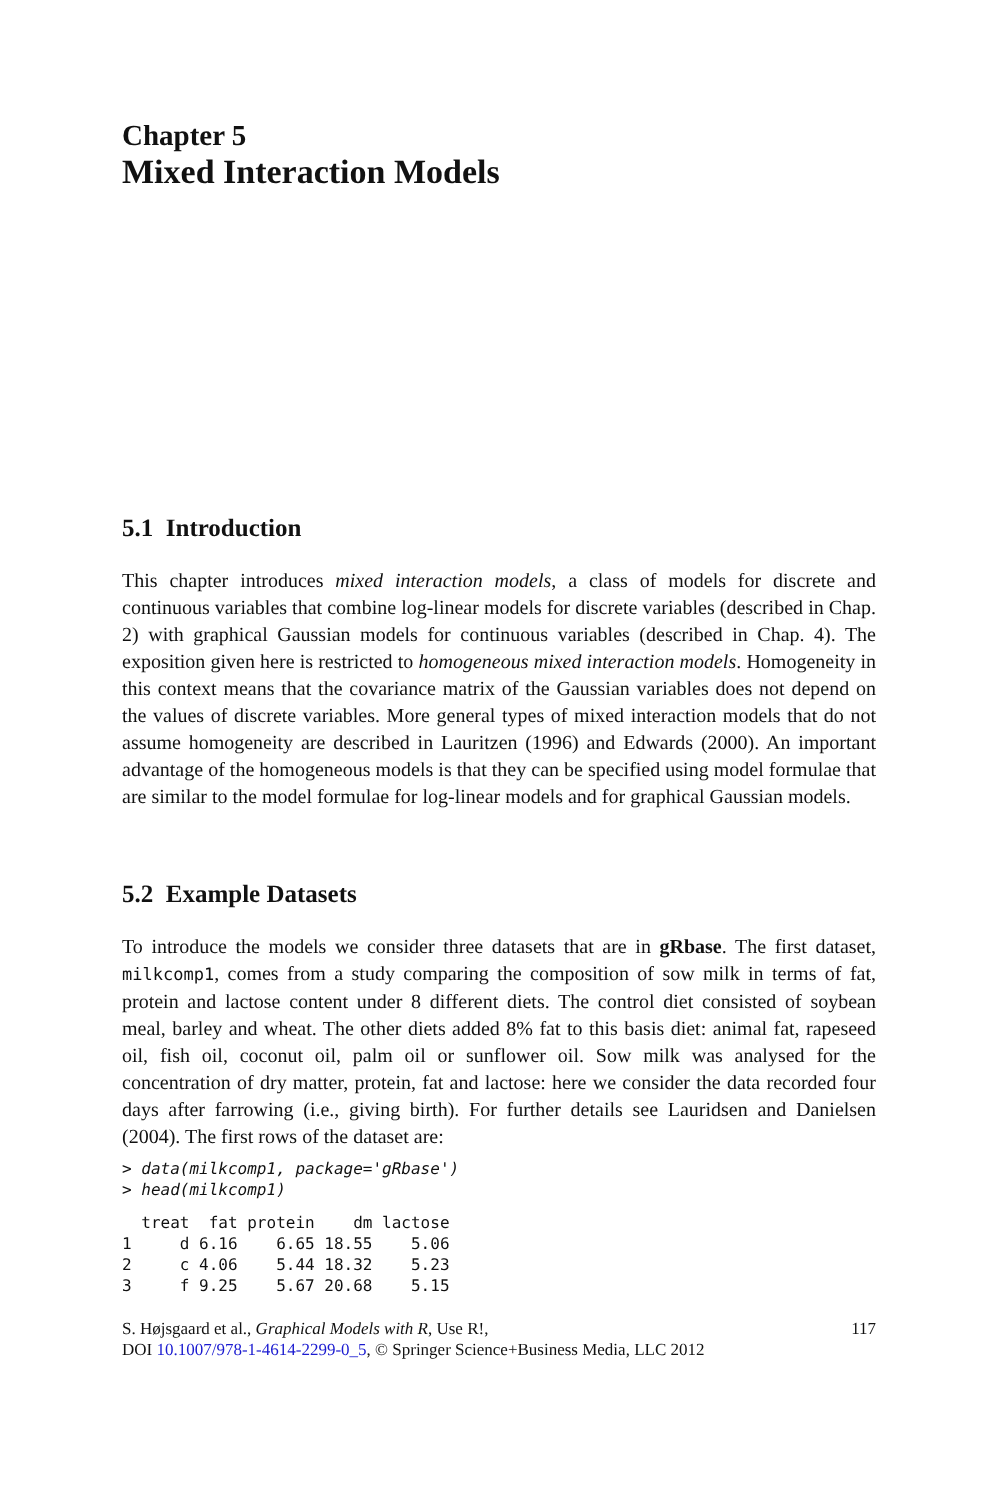Chapter 5
Mixed Interaction Models
5.1 Introduction
This chapter introduces mixed interaction models, a class of models for discrete and continuous variables that combine log-linear models for discrete variables (described in Chap. 2) with graphical Gaussian models for continuous variables (described in Chap. 4). The exposition given here is restricted to homogeneous mixed interaction models. Homogeneity in this context means that the covariance matrix of the Gaussian variables does not depend on the values of discrete variables. More general types of mixed interaction models that do not assume homogeneity are described in Lauritzen (1996) and Edwards (2000). An important advantage of the homogeneous models is that they can be specified using model formulae that are similar to the model formulae for log-linear models and for graphical Gaussian models.
5.2 Example Datasets
To introduce the models we consider three datasets that are in gRbase. The first dataset, milkcomp1, comes from a study comparing the composition of sow milk in terms of fat, protein and lactose content under 8 different diets. The control diet consisted of soybean meal, barley and wheat. The other diets added 8% fat to this basis diet: animal fat, rapeseed oil, fish oil, coconut oil, palm oil or sunflower oil. Sow milk was analysed for the concentration of dry matter, protein, fat and lactose: here we consider the data recorded four days after farrowing (i.e., giving birth). For further details see Lauridsen and Danielsen (2004). The first rows of the dataset are:
> data(milkcomp1, package='gRbase')
> head(milkcomp1)
  treat  fat protein    dm lactose
1     d 6.16    6.65 18.55    5.06
2     c 4.06    5.44 18.32    5.23
3     f 9.25    5.67 20.68    5.15
S. Højsgaard et al., Graphical Models with R, Use R!,
DOI 10.1007/978-1-4614-2299-0_5, © Springer Science+Business Media, LLC 2012 117